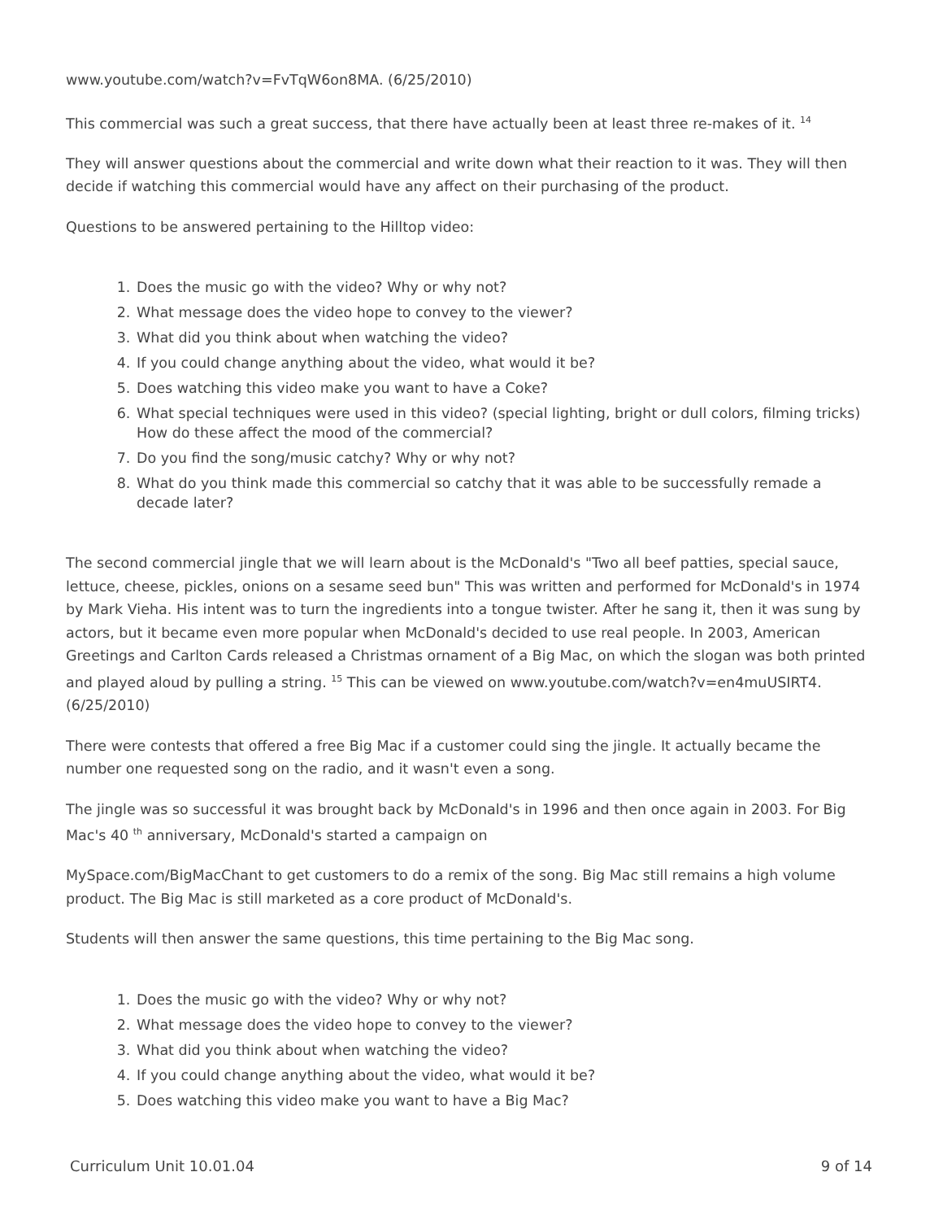www.youtube.com/watch?v=FvTqW6on8MA. (6/25/2010)
This commercial was such a great success, that there have actually been at least three re-makes of it. <sup>14</sup>
They will answer questions about the commercial and write down what their reaction to it was. They will then decide if watching this commercial would have any affect on their purchasing of the product.
Questions to be answered pertaining to the Hilltop video:
1. Does the music go with the video? Why or why not?
2. What message does the video hope to convey to the viewer?
3. What did you think about when watching the video?
4. If you could change anything about the video, what would it be?
5. Does watching this video make you want to have a Coke?
6. What special techniques were used in this video? (special lighting, bright or dull colors, filming tricks) How do these affect the mood of the commercial?
7. Do you find the song/music catchy? Why or why not?
8. What do you think made this commercial so catchy that it was able to be successfully remade a decade later?
The second commercial jingle that we will learn about is the McDonald's "Two all beef patties, special sauce, lettuce, cheese, pickles, onions on a sesame seed bun" This was written and performed for McDonald's in 1974 by Mark Vieha. His intent was to turn the ingredients into a tongue twister. After he sang it, then it was sung by actors, but it became even more popular when McDonald's decided to use real people. In 2003, American Greetings and Carlton Cards released a Christmas ornament of a Big Mac, on which the slogan was both printed and played aloud by pulling a string. <sup>15</sup> This can be viewed on www.youtube.com/watch?v=en4muUSIRT4. (6/25/2010)
There were contests that offered a free Big Mac if a customer could sing the jingle. It actually became the number one requested song on the radio, and it wasn't even a song.
The jingle was so successful it was brought back by McDonald's in 1996 and then once again in 2003. For Big Mac's 40 <sup>th</sup> anniversary, McDonald's started a campaign on
MySpace.com/BigMacChant to get customers to do a remix of the song. Big Mac still remains a high volume product. The Big Mac is still marketed as a core product of McDonald's.
Students will then answer the same questions, this time pertaining to the Big Mac song.
1. Does the music go with the video? Why or why not?
2. What message does the video hope to convey to the viewer?
3. What did you think about when watching the video?
4. If you could change anything about the video, what would it be?
5. Does watching this video make you want to have a Big Mac?
Curriculum Unit 10.01.04 9 of 14